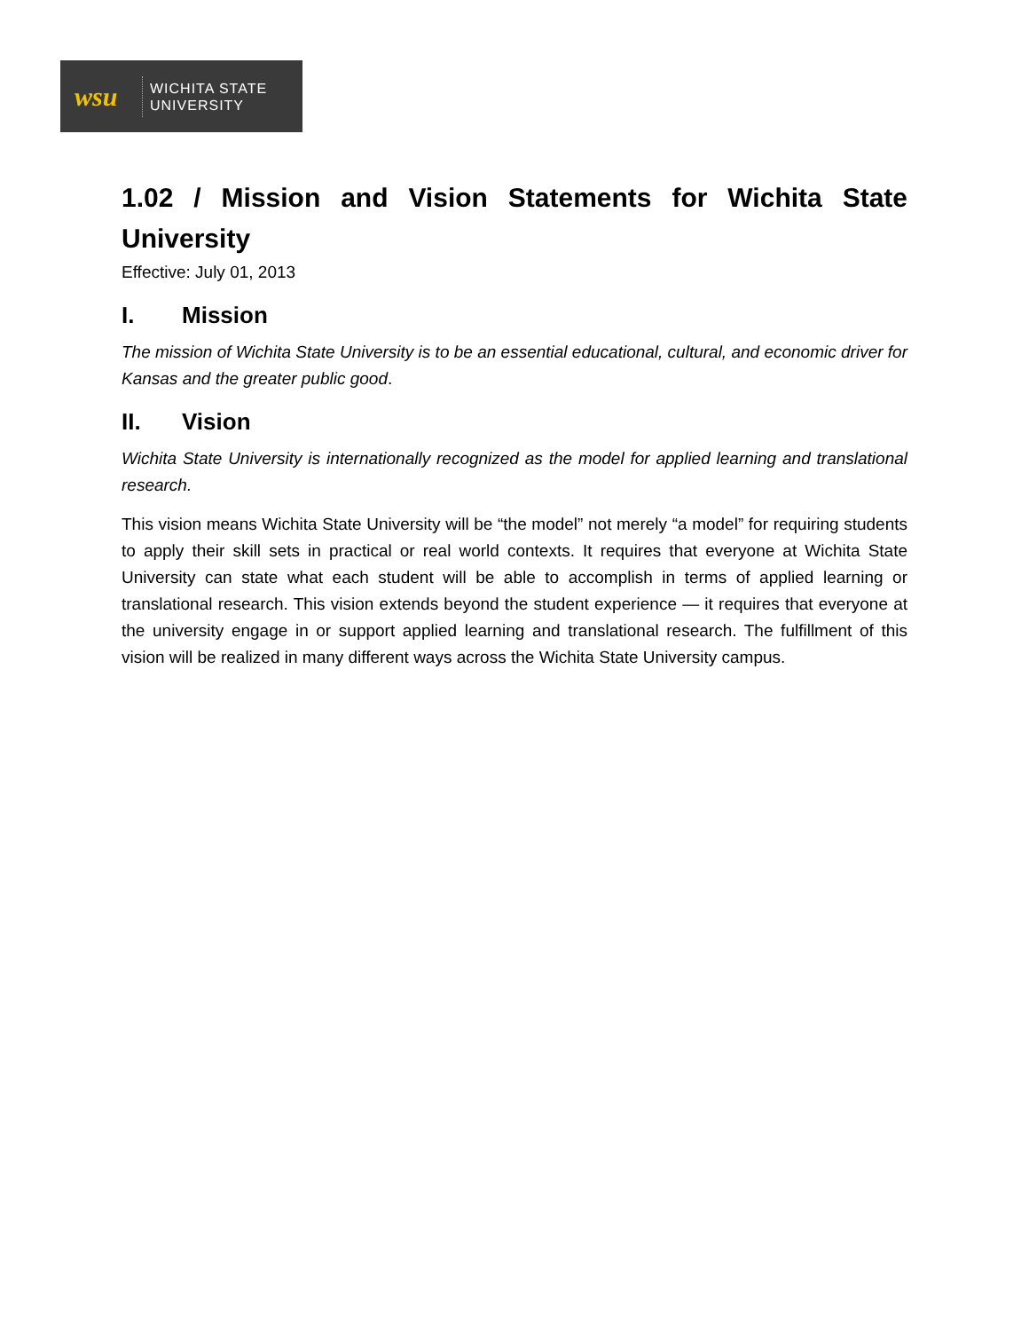wsu
WICHITA STATE
UNIVERSITY
1.02 / Mission and Vision Statements for Wichita State University
Effective: July 01, 2013
I. Mission
The mission of Wichita State University is to be an essential educational, cultural, and economic driver for Kansas and the greater public good.
II. Vision
Wichita State University is internationally recognized as the model for applied learning and translational research.
This vision means Wichita State University will be “the model” not merely “a model” for requiring students to apply their skill sets in practical or real world contexts. It requires that everyone at Wichita State University can state what each student will be able to accomplish in terms of applied learning or translational research. This vision extends beyond the student experience — it requires that everyone at the university engage in or support applied learning and translational research. The fulfillment of this vision will be realized in many different ways across the Wichita State University campus.